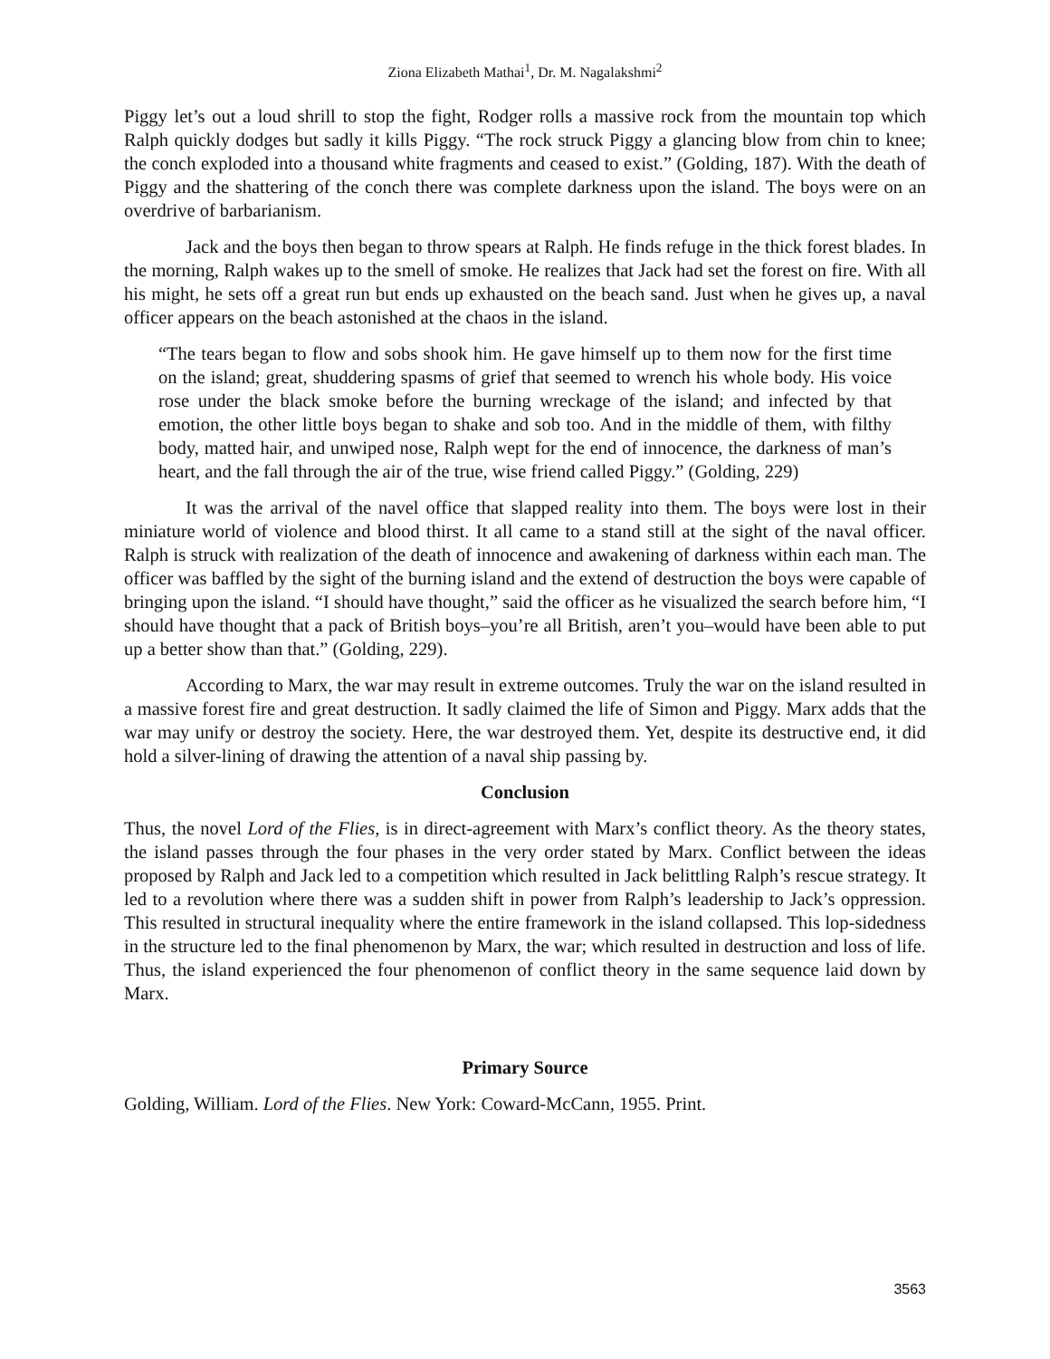Ziona Elizabeth Mathai<sup>1</sup>, Dr. M. Nagalakshmi<sup>2</sup>
Piggy let’s out a loud shrill to stop the fight, Rodger rolls a massive rock from the mountain top which Ralph quickly dodges but sadly it kills Piggy. “The rock struck Piggy a glancing blow from chin to knee; the conch exploded into a thousand white fragments and ceased to exist.” (Golding, 187). With the death of Piggy and the shattering of the conch there was complete darkness upon the island. The boys were on an overdrive of barbarianism.
Jack and the boys then began to throw spears at Ralph. He finds refuge in the thick forest blades. In the morning, Ralph wakes up to the smell of smoke. He realizes that Jack had set the forest on fire. With all his might, he sets off a great run but ends up exhausted on the beach sand. Just when he gives up, a naval officer appears on the beach astonished at the chaos in the island.
“The tears began to flow and sobs shook him. He gave himself up to them now for the first time on the island; great, shuddering spasms of grief that seemed to wrench his whole body. His voice rose under the black smoke before the burning wreckage of the island; and infected by that emotion, the other little boys began to shake and sob too. And in the middle of them, with filthy body, matted hair, and unwiped nose, Ralph wept for the end of innocence, the darkness of man’s heart, and the fall through the air of the true, wise friend called Piggy.” (Golding, 229)
It was the arrival of the navel office that slapped reality into them. The boys were lost in their miniature world of violence and blood thirst. It all came to a stand still at the sight of the naval officer. Ralph is struck with realization of the death of innocence and awakening of darkness within each man. The officer was baffled by the sight of the burning island and the extend of destruction the boys were capable of bringing upon the island. “I should have thought,” said the officer as he visualized the search before him, “I should have thought that a pack of British boys–you’re all British, aren’t you–would have been able to put up a better show than that.” (Golding, 229).
According to Marx, the war may result in extreme outcomes. Truly the war on the island resulted in a massive forest fire and great destruction. It sadly claimed the life of Simon and Piggy. Marx adds that the war may unify or destroy the society. Here, the war destroyed them. Yet, despite its destructive end, it did hold a silver-lining of drawing the attention of a naval ship passing by.
Conclusion
Thus, the novel Lord of the Flies, is in direct-agreement with Marx’s conflict theory. As the theory states, the island passes through the four phases in the very order stated by Marx. Conflict between the ideas proposed by Ralph and Jack led to a competition which resulted in Jack belittling Ralph’s rescue strategy. It led to a revolution where there was a sudden shift in power from Ralph’s leadership to Jack’s oppression. This resulted in structural inequality where the entire framework in the island collapsed. This lop-sidedness in the structure led to the final phenomenon by Marx, the war; which resulted in destruction and loss of life. Thus, the island experienced the four phenomenon of conflict theory in the same sequence laid down by Marx.
Primary Source
Golding, William. Lord of the Flies. New York: Coward-McCann, 1955. Print.
3563